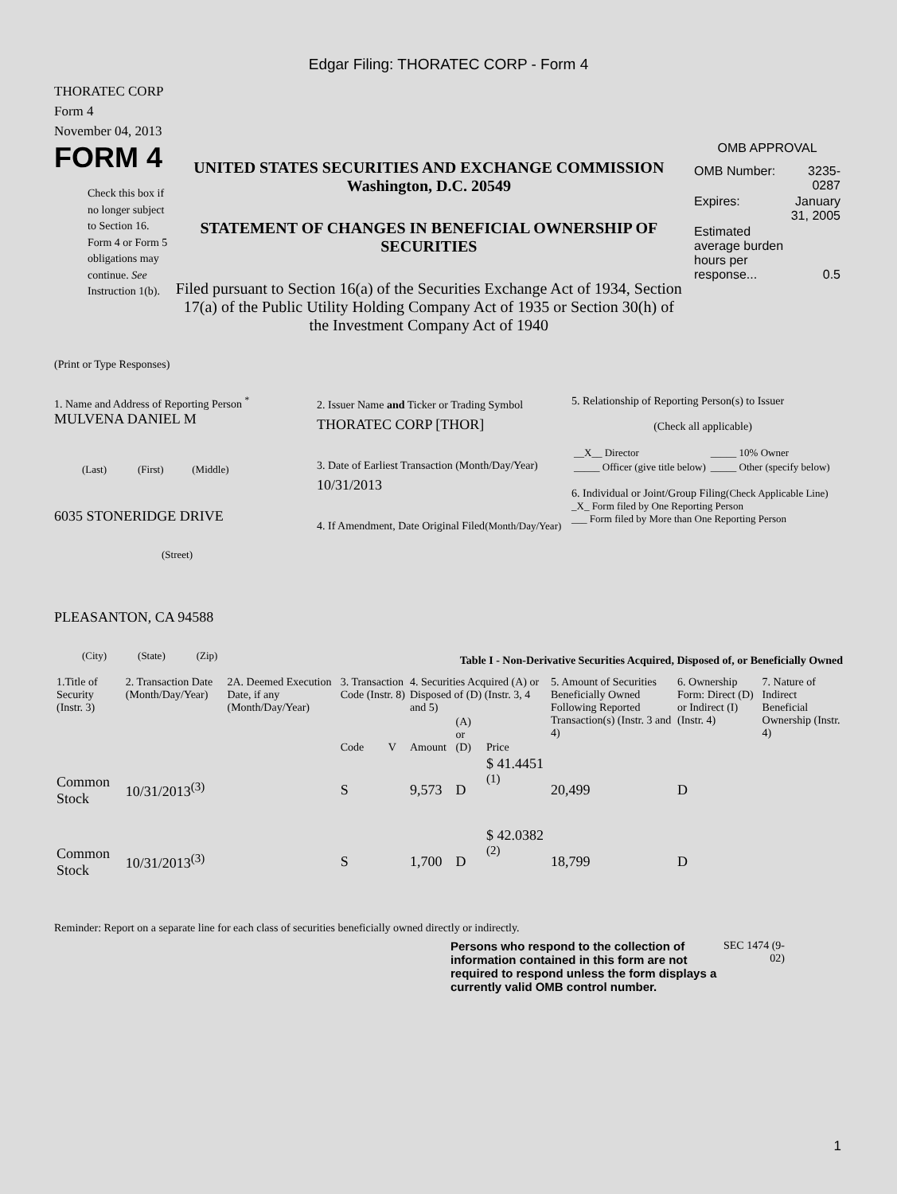Edgar Filing: THORATEC CORP - Form 4
THORATEC CORP
Form 4
November 04, 2013
FORM 4
Check this box if no longer subject to Section 16. Form 4 or Form 5 obligations may continue. See Instruction 1(b).
UNITED STATES SECURITIES AND EXCHANGE COMMISSION
Washington, D.C. 20549
STATEMENT OF CHANGES IN BENEFICIAL OWNERSHIP OF SECURITIES
Filed pursuant to Section 16(a) of the Securities Exchange Act of 1934, Section 17(a) of the Public Utility Holding Company Act of 1935 or Section 30(h) of the Investment Company Act of 1940
OMB APPROVAL
| OMB Number: | 3235-0287 |
| Expires: | January 31, 2005 |
| Estimated average burden hours per response... | 0.5 |
(Print or Type Responses)
1. Name and Address of Reporting Person <sup>*</sup>
MULVENA DANIEL M
(Last) (First) (Middle)
6035 STONERIDGE DRIVE
(Street)
PLEASANTON, CA 94588
(City) (State) (Zip)
2. Issuer Name and Ticker or Trading Symbol
THORATEC CORP [THOR]
3. Date of Earliest Transaction (Month/Day/Year)
10/31/2013
4. If Amendment, Date Original Filed(Month/Day/Year)
5. Relationship of Reporting Person(s) to Issuer
(Check all applicable)
| __X__ Director | _____ 10% Owner |
| _____ Officer (give title below) | _____ Other (specify below) |
6. Individual or Joint/Group Filing(Check Applicable Line)
_X_ Form filed by One Reporting Person
___ Form filed by More than One Reporting Person
Table I - Non-Derivative Securities Acquired, Disposed of, or Beneficially Owned
| 1.Title of Security (Instr. 3) | 2. Transaction Date (Month/Day/Year) | 2A. Deemed Execution Date, if any (Month/Day/Year) | 3. Transaction Code (Instr. 8) | | 4. Securities Acquired (A) or Disposed of (D) (Instr. 3, 4 and 5) | | | 5. Amount of Securities Beneficially Owned Following Reported Transaction(s) (Instr. 3 and 4) | 6. Ownership Form: Direct (D) or Indirect (I) (Instr. 4) | 7. Nature of Indirect Beneficial Ownership (Instr. 4) |
| --- | --- | --- | --- | --- | --- | --- | --- | --- | --- | --- |
| | | | Code | V | Amount | (A) or (D) | Price | | | |
| Common Stock | 10/31/2013<sup>(3)</sup> | | S | | 9,573 | D | $ 41.4451 <sup>(1)</sup> | 20,499 | D | |
| Common Stock | 10/31/2013<sup>(3)</sup> | | S | | 1,700 | D | $ 42.0382 <sup>(2)</sup> | 18,799 | D | |
Reminder: Report on a separate line for each class of securities beneficially owned directly or indirectly.
Persons who respond to the collection of information contained in this form are not required to respond unless the form displays a currently valid OMB control number.
SEC 1474 (9-02)
1